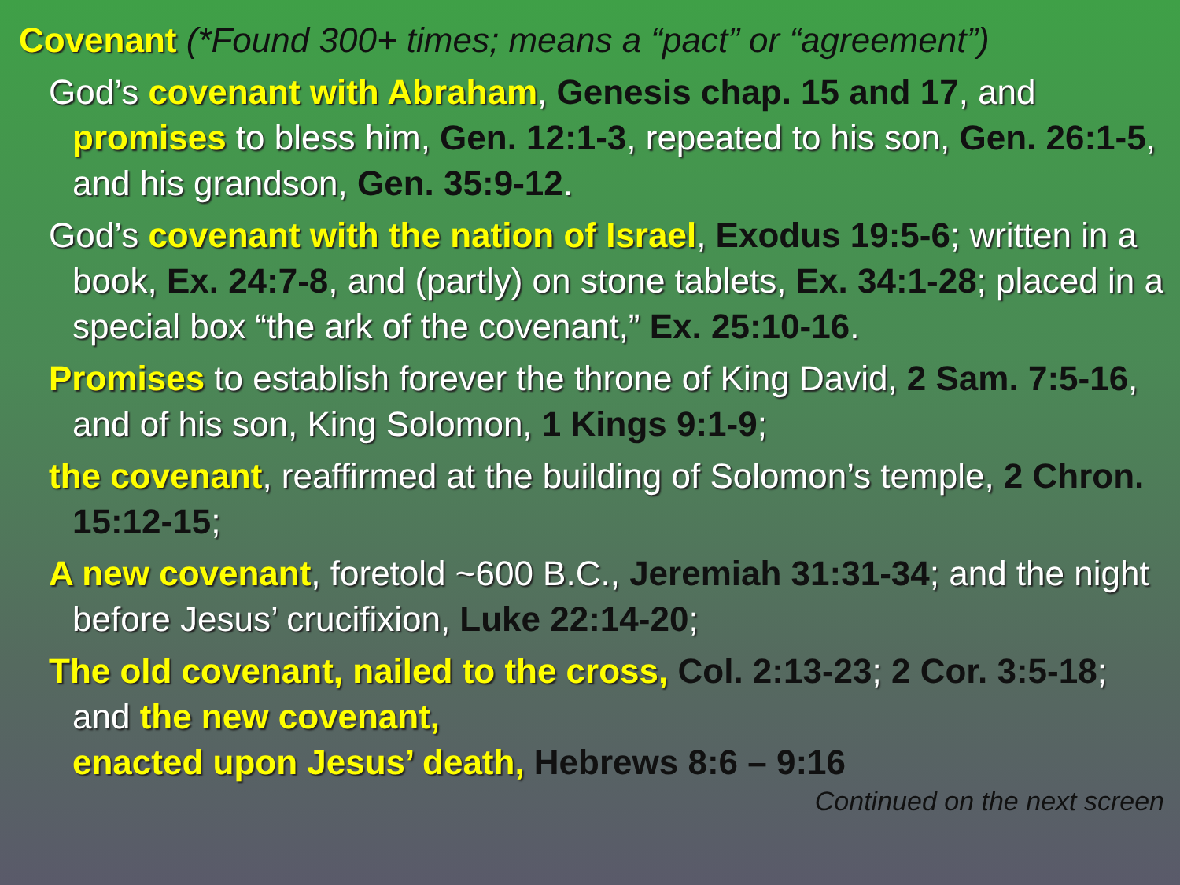Covenant (*Found 300+ times; means a “pact” or “agreement”)
God’s covenant with Abraham, Genesis chap. 15 and 17, and promises to bless him, Gen. 12:1-3, repeated to his son, Gen. 26:1-5, and his grandson, Gen. 35:9-12.
God’s covenant with the nation of Israel, Exodus 19:5-6; written in a book, Ex. 24:7-8, and (partly) on stone tablets, Ex. 34:1-28; placed in a special box “the ark of the covenant,” Ex. 25:10-16.
Promises to establish forever the throne of King David, 2 Sam. 7:5-16, and of his son, King Solomon, 1 Kings 9:1-9;
the covenant, reaffirmed at the building of Solomon’s temple, 2 Chron. 15:12-15;
A new covenant, foretold ~600 B.C., Jeremiah 31:31-34; and the night before Jesus’ crucifixion, Luke 22:14-20;
The old covenant, nailed to the cross, Col. 2:13-23; 2 Cor. 3:5-18; and the new covenant,
enacted upon Jesus’ death, Hebrews 8:6 – 9:16
Continued on the next screen